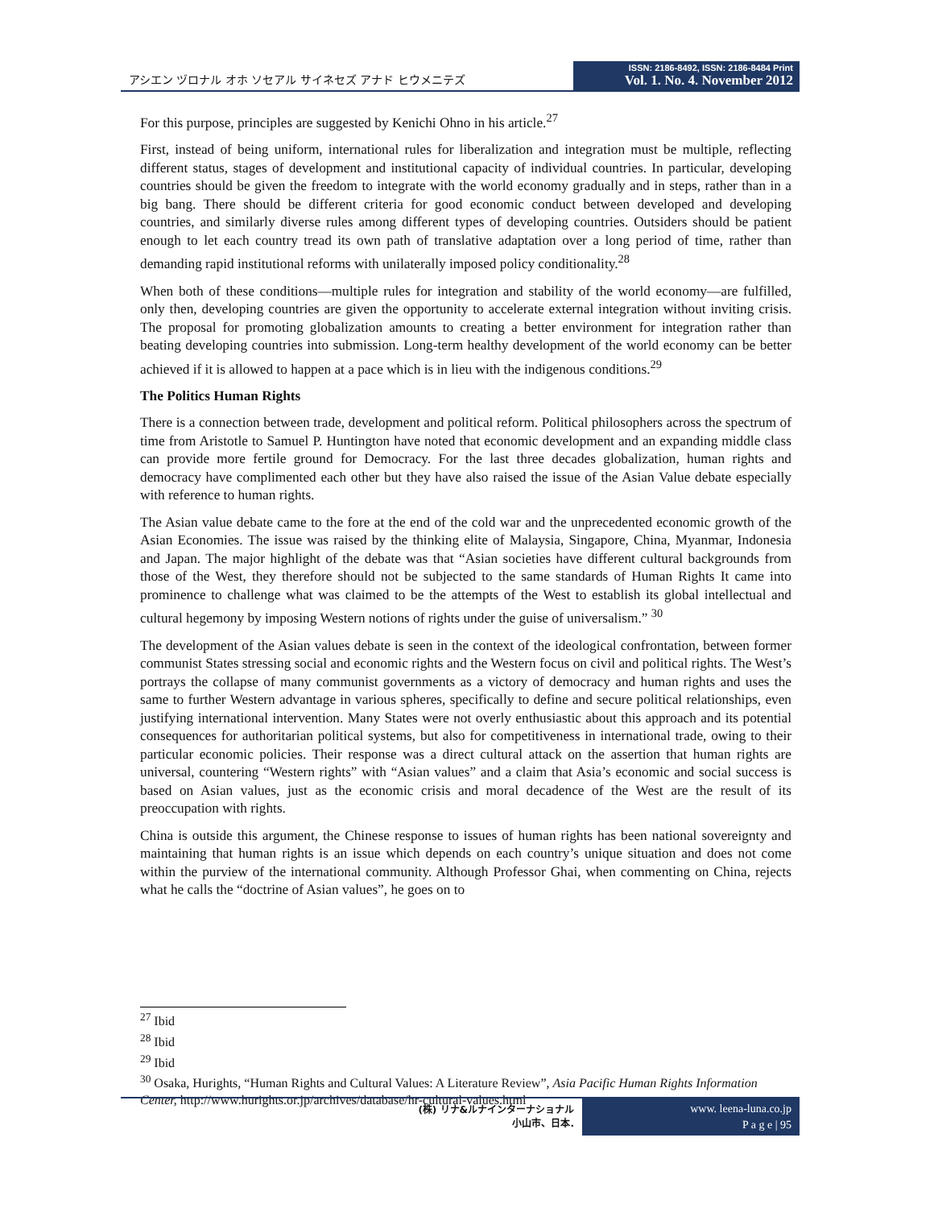アシエン ヅロナル オホ ソセアル サイネセズ アナド ヒウメニテズ
ISSN: 2186-8492, ISSN: 2186-8484 Print
Vol. 1. No. 4. November 2012
For this purpose, principles are suggested by Kenichi Ohno in his article.<sup>27</sup>
First, instead of being uniform, international rules for liberalization and integration must be multiple, reflecting different status, stages of development and institutional capacity of individual countries. In particular, developing countries should be given the freedom to integrate with the world economy gradually and in steps, rather than in a big bang. There should be different criteria for good economic conduct between developed and developing countries, and similarly diverse rules among different types of developing countries. Outsiders should be patient enough to let each country tread its own path of translative adaptation over a long period of time, rather than demanding rapid institutional reforms with unilaterally imposed policy conditionality.<sup>28</sup>
When both of these conditions—multiple rules for integration and stability of the world economy—are fulfilled, only then, developing countries are given the opportunity to accelerate external integration without inviting crisis. The proposal for promoting globalization amounts to creating a better environment for integration rather than beating developing countries into submission. Long-term healthy development of the world economy can be better achieved if it is allowed to happen at a pace which is in lieu with the indigenous conditions.<sup>29</sup>
The Politics Human Rights
There is a connection between trade, development and political reform. Political philosophers across the spectrum of time from Aristotle to Samuel P. Huntington have noted that economic development and an expanding middle class can provide more fertile ground for Democracy. For the last three decades globalization, human rights and democracy have complimented each other but they have also raised the issue of the Asian Value debate especially with reference to human rights.
The Asian value debate came to the fore at the end of the cold war and the unprecedented economic growth of the Asian Economies. The issue was raised by the thinking elite of Malaysia, Singapore, China, Myanmar, Indonesia and Japan. The major highlight of the debate was that “Asian societies have different cultural backgrounds from those of the West, they therefore should not be subjected to the same standards of Human Rights It came into prominence to challenge what was claimed to be the attempts of the West to establish its global intellectual and cultural hegemony by imposing Western notions of rights under the guise of universalism.” <sup>30</sup>
The development of the Asian values debate is seen in the context of the ideological confrontation, between former communist States stressing social and economic rights and the Western focus on civil and political rights. The West’s portrays the collapse of many communist governments as a victory of democracy and human rights and uses the same to further Western advantage in various spheres, specifically to define and secure political relationships, even justifying international intervention. Many States were not overly enthusiastic about this approach and its potential consequences for authoritarian political systems, but also for competitiveness in international trade, owing to their particular economic policies. Their response was a direct cultural attack on the assertion that human rights are universal, countering “Western rights” with “Asian values” and a claim that Asia’s economic and social success is based on Asian values, just as the economic crisis and moral decadence of the West are the result of its preoccupation with rights.
China is outside this argument, the Chinese response to issues of human rights has been national sovereignty and maintaining that human rights is an issue which depends on each country’s unique situation and does not come within the purview of the international community. Although Professor Ghai, when commenting on China, rejects what he calls the “doctrine of Asian values”, he goes on to
<sup>27</sup> Ibid
<sup>28</sup> Ibid
<sup>29</sup> Ibid
<sup>30</sup> Osaka, Hurights, “Human Rights and Cultural Values: A Literature Review”, Asia Pacific Human Rights Information Center, http://www.hurights.or.jp/archives/database/hr-cultural-values.html
(株) リナ&ルナインターナショナル
小山市、日本.
www. leena-luna.co.jp
P a g e | 95